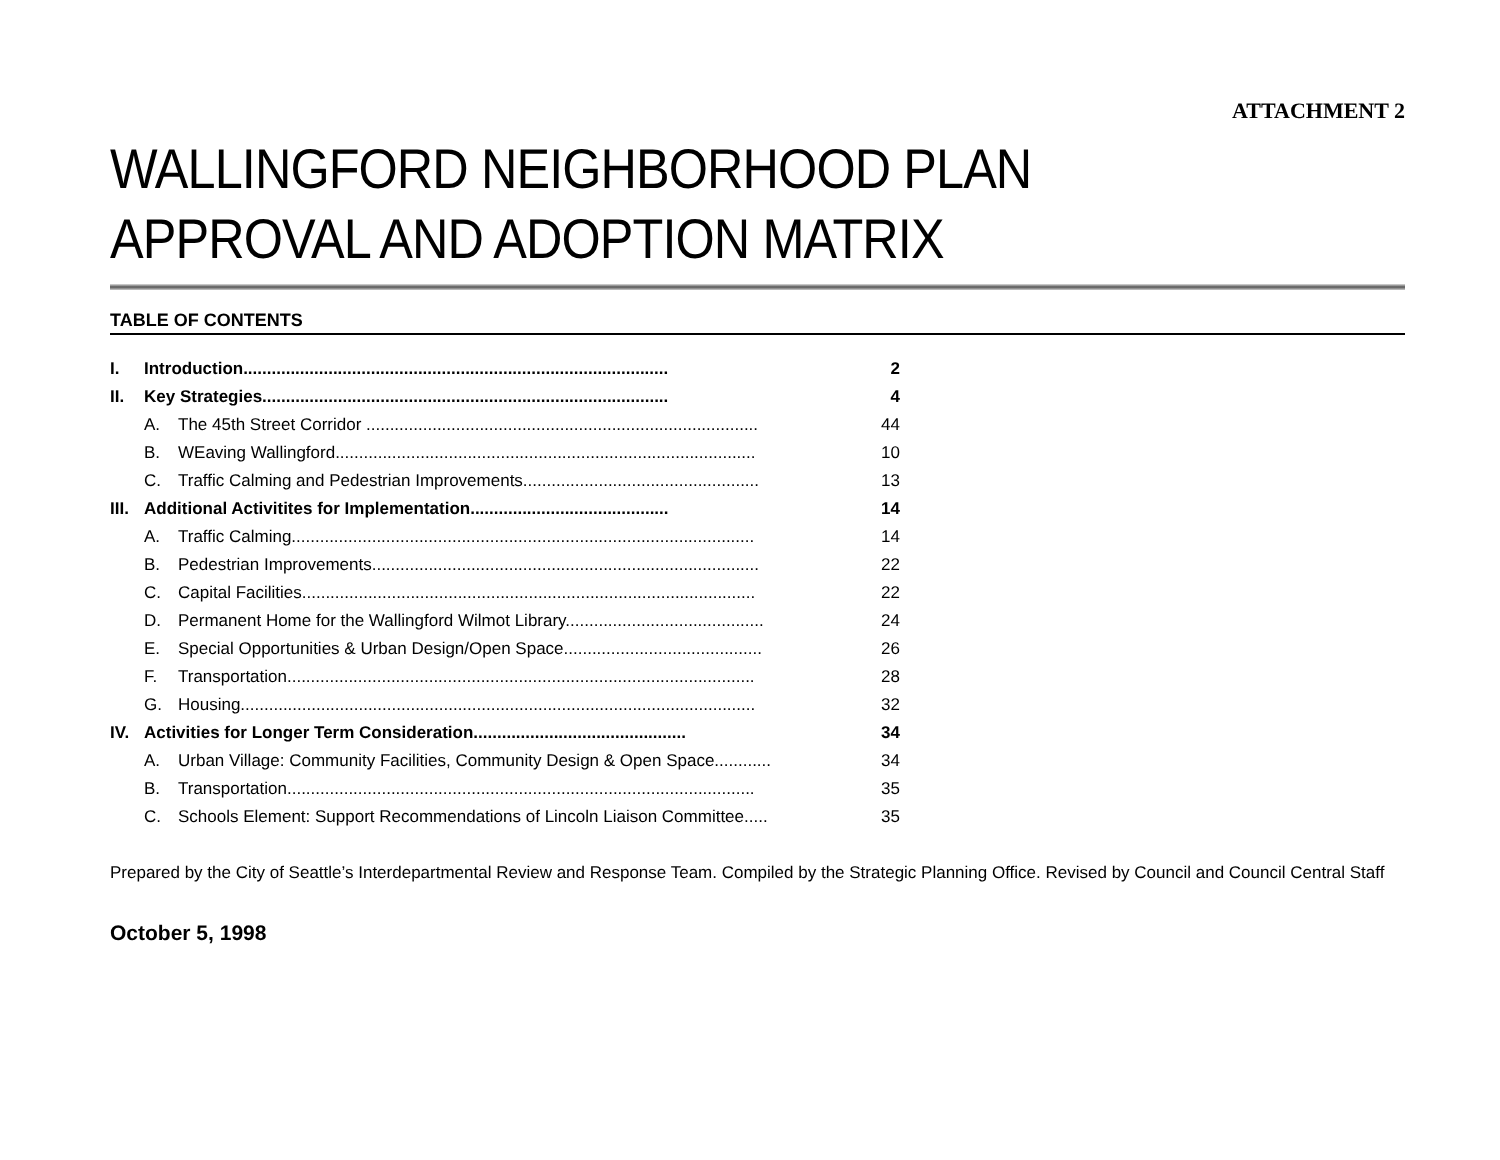ATTACHMENT 2
WALLINGFORD NEIGHBORHOOD PLAN
APPROVAL AND ADOPTION MATRIX
TABLE OF CONTENTS
| I. | Introduction.......................................................................................... | | 2 |
| II. | Key Strategies...................................................................................... | | 4 |
| | A. | The 45th Street Corridor ................................................................................... | 44 |
| | B. | WEaving Wallingford......................................................................................... | 10 |
| | C. | Traffic Calming and Pedestrian Improvements.................................................. | 13 |
| III. | Additional Activitites for Implementation.......................................... | | 14 |
| | A. | Traffic Calming.................................................................................................. | 14 |
| | B. | Pedestrian Improvements.................................................................................. | 22 |
| | C. | Capital Facilities................................................................................................ | 22 |
| | D. | Permanent Home for the Wallingford Wilmot Library.......................................... | 24 |
| | E. | Special Opportunities & Urban Design/Open Space.......................................... | 26 |
| | F. | Transportation................................................................................................... | 28 |
| | G. | Housing............................................................................................................. | 32 |
| IV. | Activities for Longer Term Consideration............................................. | | 34 |
| | A. | Urban Village: Community Facilities, Community Design & Open Space............ | 34 |
| | B. | Transportation................................................................................................... | 35 |
| | C. | Schools Element: Support Recommendations of Lincoln Liaison Committee..... | 35 |
Prepared by the City of Seattle’s Interdepartmental Review and Response Team. Compiled by the Strategic Planning Office. Revised by Council and Council Central Staff
October 5, 1998